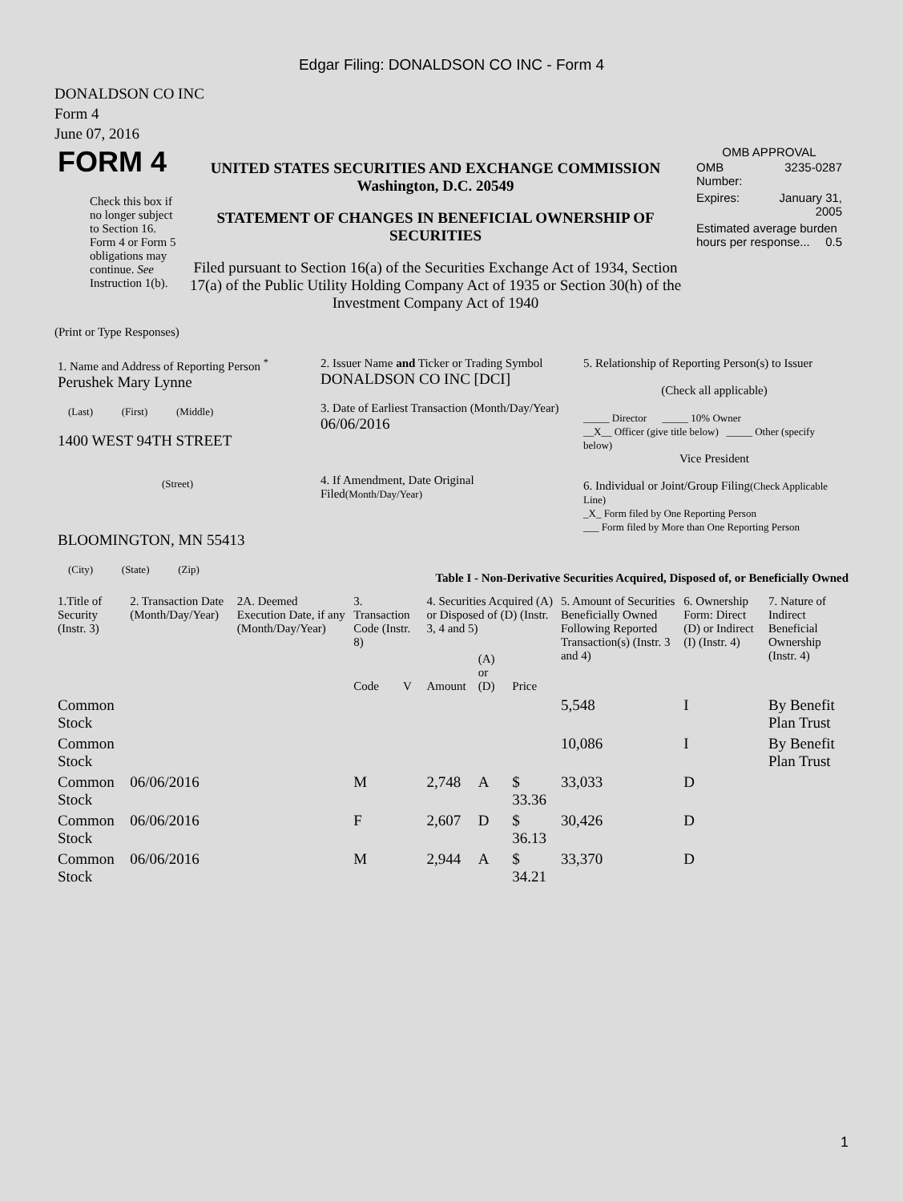Edgar Filing: DONALDSON CO INC - Form 4
DONALDSON CO INC
Form 4
June 07, 2016
| FORM 4 Check this box if no longer subject to Section 16. Form 4 or Form 5 obligations may continue. See Instruction 1(b). | UNITED STATES SECURITIES AND EXCHANGE COMMISSION Washington, D.C. 20549 STATEMENT OF CHANGES IN BENEFICIAL OWNERSHIP OF SECURITIES Filed pursuant to Section 16(a) of the Securities Exchange Act of 1934, Section 17(a) of the Public Utility Holding Company Act of 1935 or Section 30(h) of the Investment Company Act of 1940 | OMB APPROVAL / OMB Number: / 3235-0287 / / Expires: / January 31, 2005 / / Estimated average burden hours per response... 0.5 / / |
(Print or Type Responses)
| 1. Name and Address of Reporting Person <sup>*</sup> Perushek Mary Lynne (Last) (First) (Middle) 1400 WEST 94TH STREET (Street) BLOOMINGTON, MN 55413 (City) (State) (Zip) | 2. Issuer Name and Ticker or Trading Symbol DONALDSON CO INC [DCI] 3. Date of Earliest Transaction (Month/Day/Year) 06/06/2016 4. If Amendment, Date Original Filed (Month/Day/Year) | 5. Relationship of Reporting Person(s) to Issuer (Check all applicable) _____ Director _____ 10% Owner __X__ Officer (give title below) _____ Other (specify below) Vice President 6. Individual or Joint/Group Filing (Check Applicable Line) _X_ Form filed by One Reporting Person ___ Form filed by More than One Reporting Person |
Table I - Non-Derivative Securities Acquired, Disposed of, or Beneficially Owned
| 1.Title of Security (Instr. 3) | 2. Transaction Date (Month/Day/Year) | 2A. Deemed Execution Date, if any (Month/Day/Year) | 3. Transaction Code (Instr. 8) | | 4. Securities Acquired (A) or Disposed of (D) (Instr. 3, 4 and 5) | | | 5. Amount of Securities Beneficially Owned Following Reported Transaction(s) (Instr. 3 and 4) | 6. Ownership Form: Direct (D) or Indirect (I) (Instr. 4) | 7. Nature of Indirect Beneficial Ownership (Instr. 4) |
| --- | --- | --- | --- | --- | --- | --- | --- | --- | --- | --- |
| | | | Code | V | Amount | (A) or (D) | Price | | | |
| Common Stock | | | | | | | | 5,548 | I | By Benefit Plan Trust |
| Common Stock | | | | | | | | 10,086 | I | By Benefit Plan Trust |
| Common Stock | 06/06/2016 | | M | | 2,748 | A | $ 33.36 | 33,033 | D | |
| Common Stock | 06/06/2016 | | F | | 2,607 | D | $ 36.13 | 30,426 | D | |
| Common Stock | 06/06/2016 | | M | | 2,944 | A | $ 34.21 | 33,370 | D | |
1